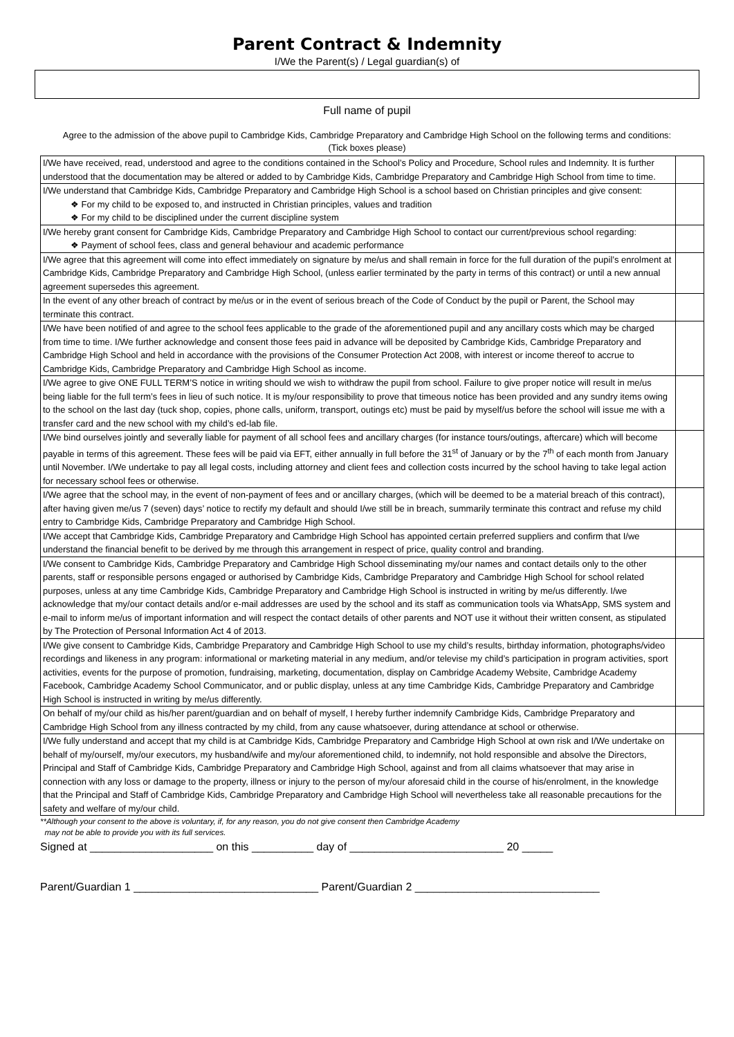Parent Contract & Indemnity
I/We the Parent(s) / Legal guardian(s) of
Full name of pupil
Agree to the admission of the above pupil to Cambridge Kids, Cambridge Preparatory and Cambridge High School on the following terms and conditions: (Tick boxes please)
| I/We have received, read, understood and agree to the conditions contained in the School’s Policy and Procedure, School rules and Indemnity. It is further understood that the documentation may be altered or added to by Cambridge Kids, Cambridge Preparatory and Cambridge High School from time to time. | |
| I/We understand that Cambridge Kids, Cambridge Preparatory and Cambridge High School is a school based on Christian principles and give consent: ❖ For my child to be exposed to, and instructed in Christian principles, values and tradition ❖ For my child to be disciplined under the current discipline system | |
| I/We hereby grant consent for Cambridge Kids, Cambridge Preparatory and Cambridge High School to contact our current/previous school regarding: ❖ Payment of school fees, class and general behaviour and academic performance | |
| I/We agree that this agreement will come into effect immediately on signature by me/us and shall remain in force for the full duration of the pupil’s enrolment at Cambridge Kids, Cambridge Preparatory and Cambridge High School, (unless earlier terminated by the party in terms of this contract) or until a new annual agreement supersedes this agreement. | |
| In the event of any other breach of contract by me/us or in the event of serious breach of the Code of Conduct by the pupil or Parent, the School may terminate this contract. | |
| I/We have been notified of and agree to the school fees applicable to the grade of the aforementioned pupil and any ancillary costs which may be charged from time to time. I/We further acknowledge and consent those fees paid in advance will be deposited by Cambridge Kids, Cambridge Preparatory and Cambridge High School and held in accordance with the provisions of the Consumer Protection Act 2008, with interest or income thereof to accrue to Cambridge Kids, Cambridge Preparatory and Cambridge High School as income. | |
| I/We agree to give ONE FULL TERM’S notice in writing should we wish to withdraw the pupil from school. Failure to give proper notice will result in me/us being liable for the full term’s fees in lieu of such notice. It is my/our responsibility to prove that timeous notice has been provided and any sundry items owing to the school on the last day (tuck shop, copies, phone calls, uniform, transport, outings etc) must be paid by myself/us before the school will issue me with a transfer card and the new school with my child’s ed-lab file. | |
| I/We bind ourselves jointly and severally liable for payment of all school fees and ancillary charges (for instance tours/outings, aftercare) which will become payable in terms of this agreement. These fees will be paid via EFT, either annually in full before the 31<sup>st</sup> of January or by the 7<sup>th</sup> of each month from January until November. I/We undertake to pay all legal costs, including attorney and client fees and collection costs incurred by the school having to take legal action for necessary school fees or otherwise. | |
| I/We agree that the school may, in the event of non-payment of fees and or ancillary charges, (which will be deemed to be a material breach of this contract), after having given me/us 7 (seven) days’ notice to rectify my default and should I/we still be in breach, summarily terminate this contract and refuse my child entry to Cambridge Kids, Cambridge Preparatory and Cambridge High School. | |
| I/We accept that Cambridge Kids, Cambridge Preparatory and Cambridge High School has appointed certain preferred suppliers and confirm that I/we understand the financial benefit to be derived by me through this arrangement in respect of price, quality control and branding. | |
| I/We consent to Cambridge Kids, Cambridge Preparatory and Cambridge High School disseminating my/our names and contact details only to the other parents, staff or responsible persons engaged or authorised by Cambridge Kids, Cambridge Preparatory and Cambridge High School for school related purposes, unless at any time Cambridge Kids, Cambridge Preparatory and Cambridge High School is instructed in writing by me/us differently. I/we acknowledge that my/our contact details and/or e-mail addresses are used by the school and its staff as communication tools via WhatsApp, SMS system and e-mail to inform me/us of important information and will respect the contact details of other parents and NOT use it without their written consent, as stipulated by The Protection of Personal Information Act 4 of 2013. | |
| I/We give consent to Cambridge Kids, Cambridge Preparatory and Cambridge High School to use my child’s results, birthday information, photographs/video recordings and likeness in any program: informational or marketing material in any medium, and/or televise my child’s participation in program activities, sport activities, events for the purpose of promotion, fundraising, marketing, documentation, display on Cambridge Academy Website, Cambridge Academy Facebook, Cambridge Academy School Communicator, and or public display, unless at any time Cambridge Kids, Cambridge Preparatory and Cambridge High School is instructed in writing by me/us differently. | |
| On behalf of my/our child as his/her parent/guardian and on behalf of myself, I hereby further indemnify Cambridge Kids, Cambridge Preparatory and Cambridge High School from any illness contracted by my child, from any cause whatsoever, during attendance at school or otherwise. | |
| I/We fully understand and accept that my child is at Cambridge Kids, Cambridge Preparatory and Cambridge High School at own risk and I/We undertake on behalf of my/ourself, my/our executors, my husband/wife and my/our aforementioned child, to indemnify, not hold responsible and absolve the Directors, Principal and Staff of Cambridge Kids, Cambridge Preparatory and Cambridge High School, against and from all claims whatsoever that may arise in connection with any loss or damage to the property, illness or injury to the person of my/our aforesaid child in the course of his/enrolment, in the knowledge that the Principal and Staff of Cambridge Kids, Cambridge Preparatory and Cambridge High School will nevertheless take all reasonable precautions for the safety and welfare of my/our child. | |
**Although your consent to the above is voluntary, if, for any reason, you do not give consent then Cambridge Academy
may not be able to provide you with its full services.
Signed at ____________________ on this __________ day of _________________________ 20 _____
Parent/Guardian 1 ______________________________ Parent/Guardian 2 ______________________________